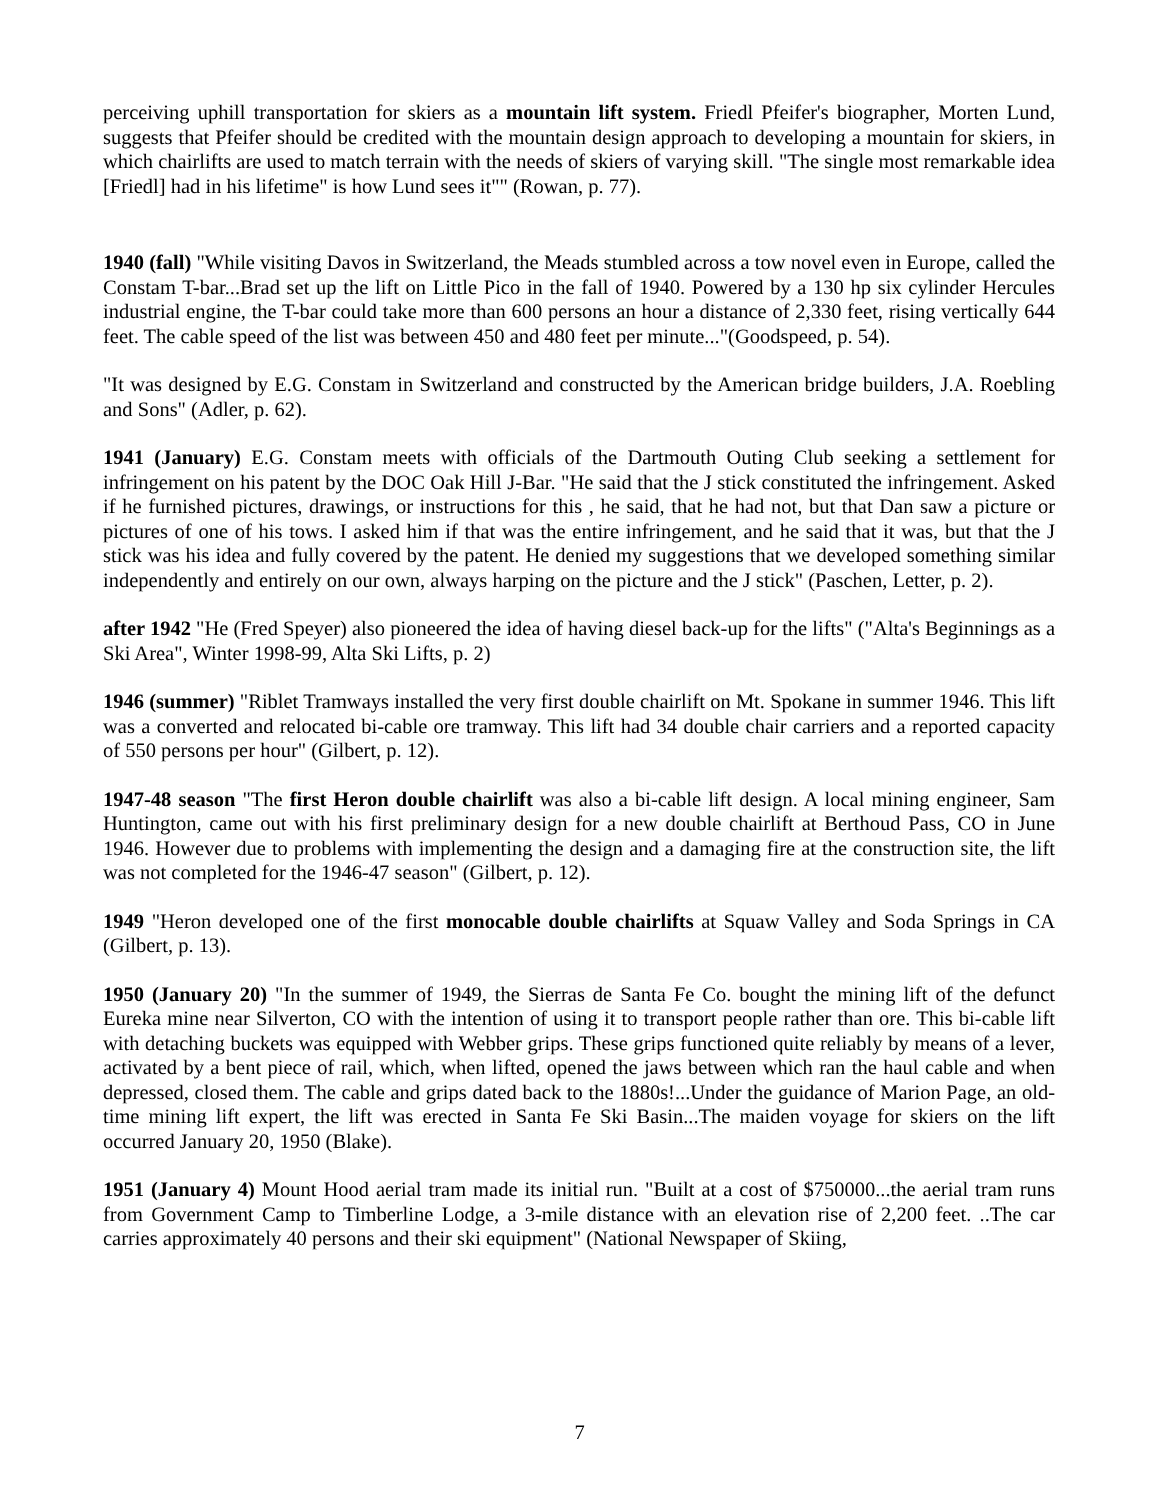perceiving uphill transportation for skiers as a mountain lift system. Friedl Pfeifer's biographer, Morten Lund, suggests that Pfeifer should be credited with the mountain design approach to developing a mountain for skiers, in which chairlifts are used to match terrain with the needs of skiers of varying skill. "The single most remarkable idea [Friedl] had in his lifetime" is how Lund sees it"" (Rowan, p. 77).
1940 (fall) "While visiting Davos in Switzerland, the Meads stumbled across a tow novel even in Europe, called the Constam T-bar...Brad set up the lift on Little Pico in the fall of 1940. Powered by a 130 hp six cylinder Hercules industrial engine, the T-bar could take more than 600 persons an hour a distance of 2,330 feet, rising vertically 644 feet. The cable speed of the list was between 450 and 480 feet per minute..."(Goodspeed, p. 54).
"It was designed by E.G. Constam in Switzerland and constructed by the American bridge builders, J.A. Roebling and Sons" (Adler, p. 62).
1941 (January) E.G. Constam meets with officials of the Dartmouth Outing Club seeking a settlement for infringement on his patent by the DOC Oak Hill J-Bar. "He said that the J stick constituted the infringement. Asked if he furnished pictures, drawings, or instructions for this , he said, that he had not, but that Dan saw a picture or pictures of one of his tows. I asked him if that was the entire infringement, and he said that it was, but that the J stick was his idea and fully covered by the patent. He denied my suggestions that we developed something similar independently and entirely on our own, always harping on the picture and the J stick" (Paschen, Letter, p. 2).
after 1942 "He (Fred Speyer) also pioneered the idea of having diesel back-up for the lifts" ("Alta's Beginnings as a Ski Area", Winter 1998-99, Alta Ski Lifts, p. 2)
1946 (summer) "Riblet Tramways installed the very first double chairlift on Mt. Spokane in summer 1946. This lift was a converted and relocated bi-cable ore tramway. This lift had 34 double chair carriers and a reported capacity of 550 persons per hour" (Gilbert, p. 12).
1947-48 season "The first Heron double chairlift was also a bi-cable lift design. A local mining engineer, Sam Huntington, came out with his first preliminary design for a new double chairlift at Berthoud Pass, CO in June 1946. However due to problems with implementing the design and a damaging fire at the construction site, the lift was not completed for the 1946-47 season" (Gilbert, p. 12).
1949 "Heron developed one of the first monocable double chairlifts at Squaw Valley and Soda Springs in CA (Gilbert, p. 13).
1950 (January 20) "In the summer of 1949, the Sierras de Santa Fe Co. bought the mining lift of the defunct Eureka mine near Silverton, CO with the intention of using it to transport people rather than ore. This bi-cable lift with detaching buckets was equipped with Webber grips. These grips functioned quite reliably by means of a lever, activated by a bent piece of rail, which, when lifted, opened the jaws between which ran the haul cable and when depressed, closed them. The cable and grips dated back to the 1880s!...Under the guidance of Marion Page, an old-time mining lift expert, the lift was erected in Santa Fe Ski Basin...The maiden voyage for skiers on the lift occurred January 20, 1950 (Blake).
1951 (January 4) Mount Hood aerial tram made its initial run. "Built at a cost of $750000...the aerial tram runs from Government Camp to Timberline Lodge, a 3-mile distance with an elevation rise of 2,200 feet. ..The car carries approximately 40 persons and their ski equipment" (National Newspaper of Skiing,
7